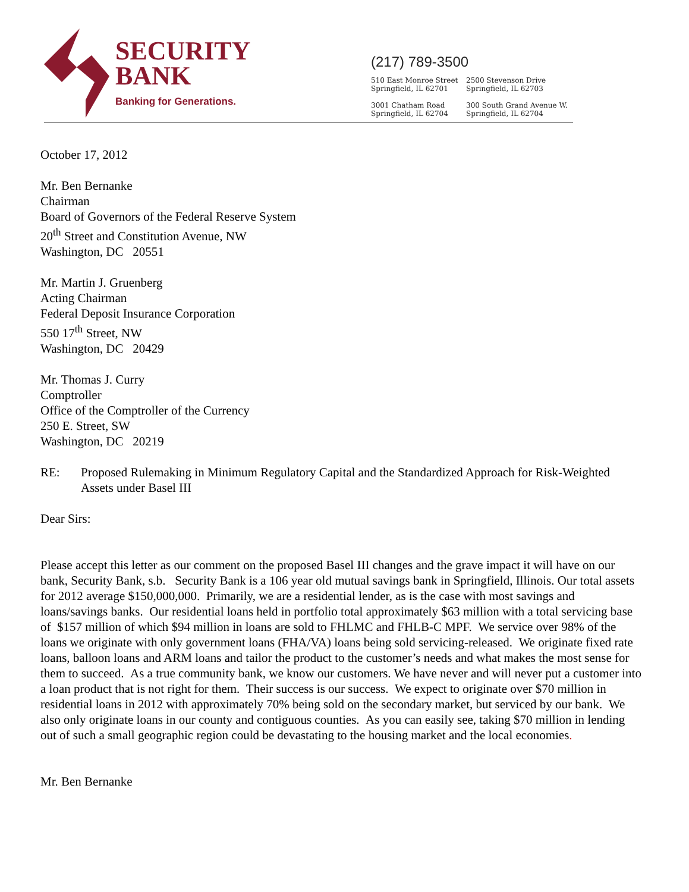SECURITY
BANK
Banking for Generations.
(217) 789-3500
510 East Monroe Street
Springfield, IL 62701
2500 Stevenson Drive
Springfield, IL 62703
3001 Chatham Road
Springfield, IL 62704
300 South Grand Avenue W.
Springfield, IL 62704
October 17, 2012
Mr. Ben Bernanke
Chairman
Board of Governors of the Federal Reserve System
20<sup>th</sup> Street and Constitution Avenue, NW
Washington, DC 20551
Mr. Martin J. Gruenberg
Acting Chairman
Federal Deposit Insurance Corporation
550 17<sup>th</sup> Street, NW
Washington, DC 20429
Mr. Thomas J. Curry
Comptroller
Office of the Comptroller of the Currency
250 E. Street, SW
Washington, DC 20219
RE: Proposed Rulemaking in Minimum Regulatory Capital and the Standardized Approach for Risk-Weighted Assets under Basel III
Dear Sirs:
Please accept this letter as our comment on the proposed Basel III changes and the grave impact it will have on our bank, Security Bank, s.b. Security Bank is a 106 year old mutual savings bank in Springfield, Illinois. Our total assets for 2012 average $150,000,000. Primarily, we are a residential lender, as is the case with most savings and loans/savings banks. Our residential loans held in portfolio total approximately $63 million with a total servicing base of $157 million of which $94 million in loans are sold to FHLMC and FHLB-C MPF. We service over 98% of the loans we originate with only government loans (FHA/VA) loans being sold servicing-released. We originate fixed rate loans, balloon loans and ARM loans and tailor the product to the customer’s needs and what makes the most sense for them to succeed. As a true community bank, we know our customers. We have never and will never put a customer into a loan product that is not right for them. Their success is our success. We expect to originate over $70 million in residential loans in 2012 with approximately 70% being sold on the secondary market, but serviced by our bank. We also only originate loans in our county and contiguous counties. As you can easily see, taking $70 million in lending out of such a small geographic region could be devastating to the housing market and the local economies.
Mr. Ben Bernanke